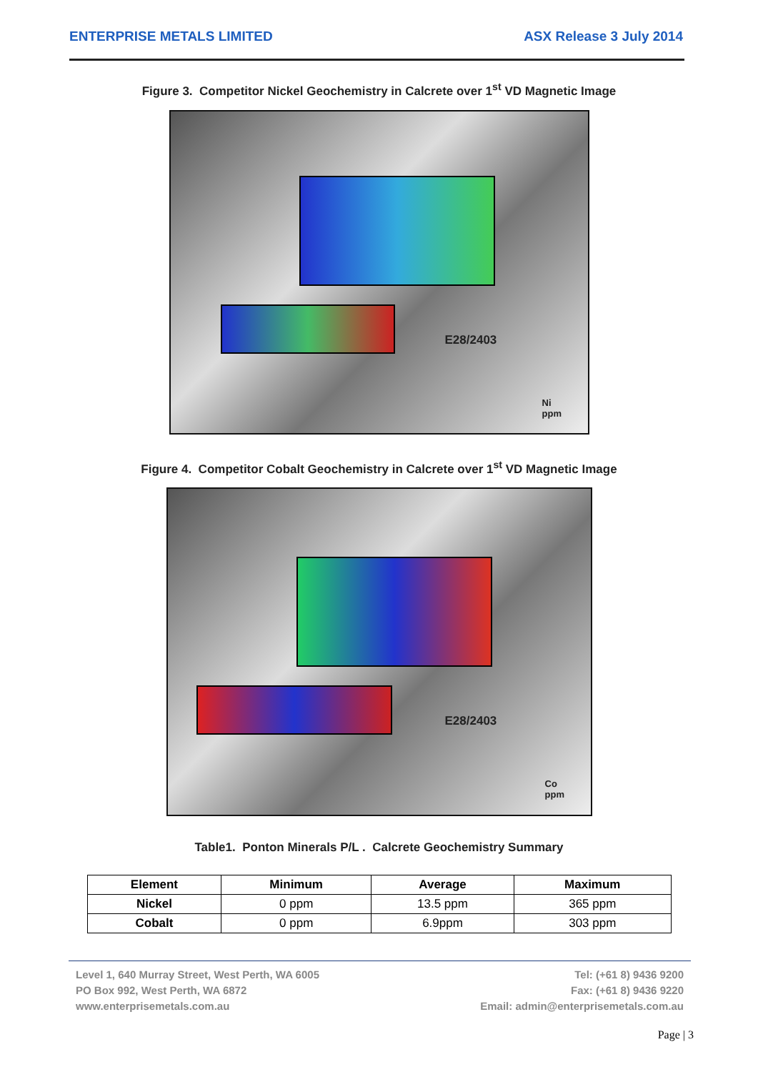ENTERPRISE METALS LIMITED ASX Release 3 July 2014
Figure 3. Competitor Nickel Geochemistry in Calcrete over 1<sup>st</sup> VD Magnetic Image
E28/2403
Ni
ppm
Figure 4. Competitor Cobalt Geochemistry in Calcrete over 1<sup>st</sup> VD Magnetic Image
E28/2403
Co
ppm
Table1. Ponton Minerals P/L . Calcrete Geochemistry Summary
| Element | Minimum | Average | Maximum |
| --- | --- | --- | --- |
| Nickel | 0 ppm | 13.5 ppm | 365 ppm |
| Cobalt | 0 ppm | 6.9ppm | 303 ppm |
Level 1, 640 Murray Street, West Perth, WA 6005
PO Box 992, West Perth, WA 6872
www.enterprisemetals.com.au
Tel: (+61 8) 9436 9200
Fax: (+61 8) 9436 9220
Email: admin@enterprisemetals.com.au
Page | 3